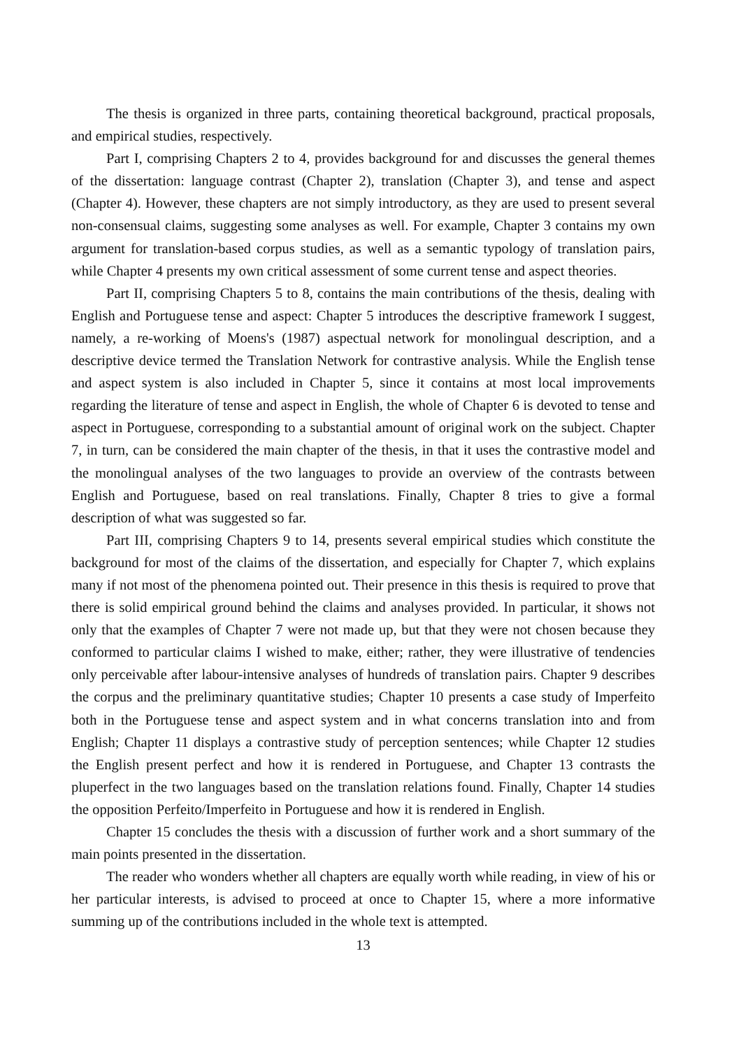The thesis is organized in three parts, containing theoretical background, practical proposals, and empirical studies, respectively.
Part I, comprising Chapters 2 to 4, provides background for and discusses the general themes of the dissertation: language contrast (Chapter 2), translation (Chapter 3), and tense and aspect (Chapter 4). However, these chapters are not simply introductory, as they are used to present several non-consensual claims, suggesting some analyses as well. For example, Chapter 3 contains my own argument for translation-based corpus studies, as well as a semantic typology of translation pairs, while Chapter 4 presents my own critical assessment of some current tense and aspect theories.
Part II, comprising Chapters 5 to 8, contains the main contributions of the thesis, dealing with English and Portuguese tense and aspect: Chapter 5 introduces the descriptive framework I suggest, namely, a re-working of Moens's (1987) aspectual network for monolingual description, and a descriptive device termed the Translation Network for contrastive analysis. While the English tense and aspect system is also included in Chapter 5, since it contains at most local improvements regarding the literature of tense and aspect in English, the whole of Chapter 6 is devoted to tense and aspect in Portuguese, corresponding to a substantial amount of original work on the subject. Chapter 7, in turn, can be considered the main chapter of the thesis, in that it uses the contrastive model and the monolingual analyses of the two languages to provide an overview of the contrasts between English and Portuguese, based on real translations. Finally, Chapter 8 tries to give a formal description of what was suggested so far.
Part III, comprising Chapters 9 to 14, presents several empirical studies which constitute the background for most of the claims of the dissertation, and especially for Chapter 7, which explains many if not most of the phenomena pointed out. Their presence in this thesis is required to prove that there is solid empirical ground behind the claims and analyses provided. In particular, it shows not only that the examples of Chapter 7 were not made up, but that they were not chosen because they conformed to particular claims I wished to make, either; rather, they were illustrative of tendencies only perceivable after labour-intensive analyses of hundreds of translation pairs. Chapter 9 describes the corpus and the preliminary quantitative studies; Chapter 10 presents a case study of Imperfeito both in the Portuguese tense and aspect system and in what concerns translation into and from English; Chapter 11 displays a contrastive study of perception sentences; while Chapter 12 studies the English present perfect and how it is rendered in Portuguese, and Chapter 13 contrasts the pluperfect in the two languages based on the translation relations found. Finally, Chapter 14 studies the opposition Perfeito/Imperfeito in Portuguese and how it is rendered in English.
Chapter 15 concludes the thesis with a discussion of further work and a short summary of the main points presented in the dissertation.
The reader who wonders whether all chapters are equally worth while reading, in view of his or her particular interests, is advised to proceed at once to Chapter 15, where a more informative summing up of the contributions included in the whole text is attempted.
13